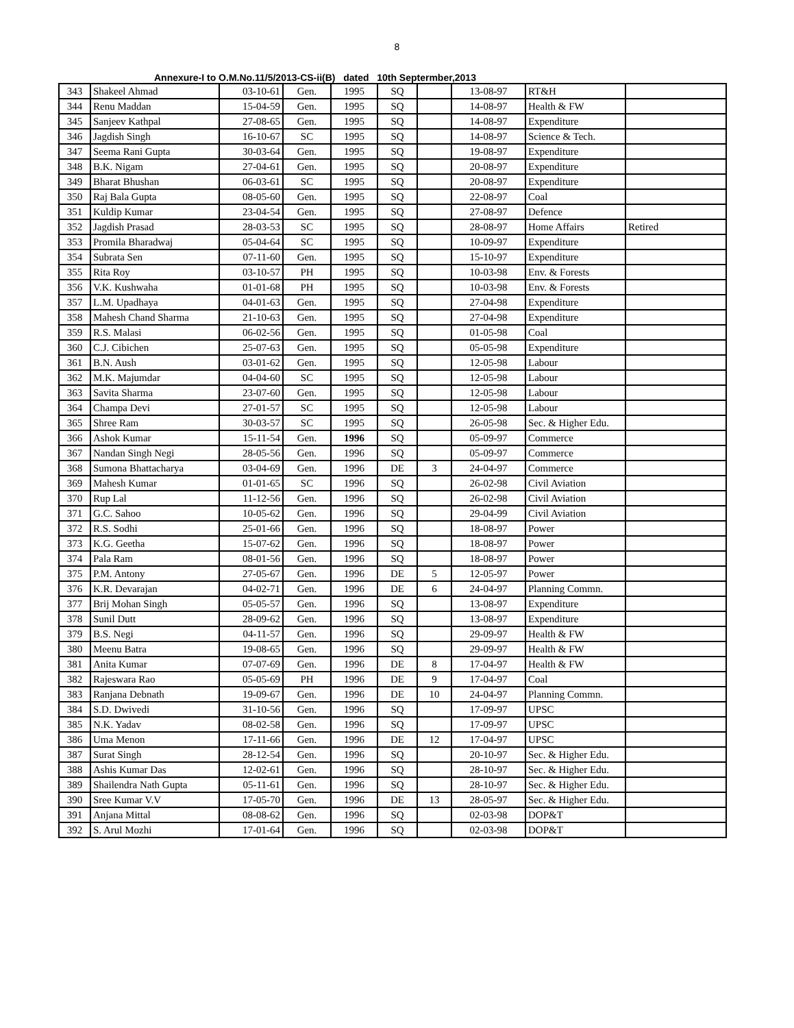8
Annexure-I to O.M.No.11/5/2013-CS-ii(B) dated 10th Septermber,2013
| 343 | Shakeel Ahmad | 03-10-61 | Gen. | 1995 | SQ | | 13-08-97 | RT&H | |
| 344 | Renu Maddan | 15-04-59 | Gen. | 1995 | SQ | | 14-08-97 | Health & FW | |
| 345 | Sanjeev Kathpal | 27-08-65 | Gen. | 1995 | SQ | | 14-08-97 | Expenditure | |
| 346 | Jagdish Singh | 16-10-67 | SC | 1995 | SQ | | 14-08-97 | Science & Tech. | |
| 347 | Seema Rani Gupta | 30-03-64 | Gen. | 1995 | SQ | | 19-08-97 | Expenditure | |
| 348 | B.K. Nigam | 27-04-61 | Gen. | 1995 | SQ | | 20-08-97 | Expenditure | |
| 349 | Bharat Bhushan | 06-03-61 | SC | 1995 | SQ | | 20-08-97 | Expenditure | |
| 350 | Raj Bala Gupta | 08-05-60 | Gen. | 1995 | SQ | | 22-08-97 | Coal | |
| 351 | Kuldip Kumar | 23-04-54 | Gen. | 1995 | SQ | | 27-08-97 | Defence | |
| 352 | Jagdish Prasad | 28-03-53 | SC | 1995 | SQ | | 28-08-97 | Home Affairs | Retired |
| 353 | Promila Bharadwaj | 05-04-64 | SC | 1995 | SQ | | 10-09-97 | Expenditure | |
| 354 | Subrata Sen | 07-11-60 | Gen. | 1995 | SQ | | 15-10-97 | Expenditure | |
| 355 | Rita Roy | 03-10-57 | PH | 1995 | SQ | | 10-03-98 | Env. & Forests | |
| 356 | V.K. Kushwaha | 01-01-68 | PH | 1995 | SQ | | 10-03-98 | Env. & Forests | |
| 357 | L.M. Upadhaya | 04-01-63 | Gen. | 1995 | SQ | | 27-04-98 | Expenditure | |
| 358 | Mahesh Chand Sharma | 21-10-63 | Gen. | 1995 | SQ | | 27-04-98 | Expenditure | |
| 359 | R.S. Malasi | 06-02-56 | Gen. | 1995 | SQ | | 01-05-98 | Coal | |
| 360 | C.J. Cibichen | 25-07-63 | Gen. | 1995 | SQ | | 05-05-98 | Expenditure | |
| 361 | B.N. Aush | 03-01-62 | Gen. | 1995 | SQ | | 12-05-98 | Labour | |
| 362 | M.K. Majumdar | 04-04-60 | SC | 1995 | SQ | | 12-05-98 | Labour | |
| 363 | Savita Sharma | 23-07-60 | Gen. | 1995 | SQ | | 12-05-98 | Labour | |
| 364 | Champa Devi | 27-01-57 | SC | 1995 | SQ | | 12-05-98 | Labour | |
| 365 | Shree Ram | 30-03-57 | SC | 1995 | SQ | | 26-05-98 | Sec. & Higher Edu. | |
| 366 | Ashok Kumar | 15-11-54 | Gen. | 1996 | SQ | | 05-09-97 | Commerce | |
| 367 | Nandan Singh Negi | 28-05-56 | Gen. | 1996 | SQ | | 05-09-97 | Commerce | |
| 368 | Sumona Bhattacharya | 03-04-69 | Gen. | 1996 | DE | 3 | 24-04-97 | Commerce | |
| 369 | Mahesh Kumar | 01-01-65 | SC | 1996 | SQ | | 26-02-98 | Civil Aviation | |
| 370 | Rup Lal | 11-12-56 | Gen. | 1996 | SQ | | 26-02-98 | Civil Aviation | |
| 371 | G.C. Sahoo | 10-05-62 | Gen. | 1996 | SQ | | 29-04-99 | Civil Aviation | |
| 372 | R.S. Sodhi | 25-01-66 | Gen. | 1996 | SQ | | 18-08-97 | Power | |
| 373 | K.G. Geetha | 15-07-62 | Gen. | 1996 | SQ | | 18-08-97 | Power | |
| 374 | Pala Ram | 08-01-56 | Gen. | 1996 | SQ | | 18-08-97 | Power | |
| 375 | P.M. Antony | 27-05-67 | Gen. | 1996 | DE | 5 | 12-05-97 | Power | |
| 376 | K.R. Devarajan | 04-02-71 | Gen. | 1996 | DE | 6 | 24-04-97 | Planning Commn. | |
| 377 | Brij Mohan Singh | 05-05-57 | Gen. | 1996 | SQ | | 13-08-97 | Expenditure | |
| 378 | Sunil Dutt | 28-09-62 | Gen. | 1996 | SQ | | 13-08-97 | Expenditure | |
| 379 | B.S. Negi | 04-11-57 | Gen. | 1996 | SQ | | 29-09-97 | Health & FW | |
| 380 | Meenu Batra | 19-08-65 | Gen. | 1996 | SQ | | 29-09-97 | Health & FW | |
| 381 | Anita Kumar | 07-07-69 | Gen. | 1996 | DE | 8 | 17-04-97 | Health & FW | |
| 382 | Rajeswara Rao | 05-05-69 | PH | 1996 | DE | 9 | 17-04-97 | Coal | |
| 383 | Ranjana Debnath | 19-09-67 | Gen. | 1996 | DE | 10 | 24-04-97 | Planning Commn. | |
| 384 | S.D. Dwivedi | 31-10-56 | Gen. | 1996 | SQ | | 17-09-97 | UPSC | |
| 385 | N.K. Yadav | 08-02-58 | Gen. | 1996 | SQ | | 17-09-97 | UPSC | |
| 386 | Uma Menon | 17-11-66 | Gen. | 1996 | DE | 12 | 17-04-97 | UPSC | |
| 387 | Surat Singh | 28-12-54 | Gen. | 1996 | SQ | | 20-10-97 | Sec. & Higher Edu. | |
| 388 | Ashis Kumar Das | 12-02-61 | Gen. | 1996 | SQ | | 28-10-97 | Sec. & Higher Edu. | |
| 389 | Shailendra Nath Gupta | 05-11-61 | Gen. | 1996 | SQ | | 28-10-97 | Sec. & Higher Edu. | |
| 390 | Sree Kumar V.V | 17-05-70 | Gen. | 1996 | DE | 13 | 28-05-97 | Sec. & Higher Edu. | |
| 391 | Anjana Mittal | 08-08-62 | Gen. | 1996 | SQ | | 02-03-98 | DOP&T | |
| 392 | S. Arul Mozhi | 17-01-64 | Gen. | 1996 | SQ | | 02-03-98 | DOP&T | |